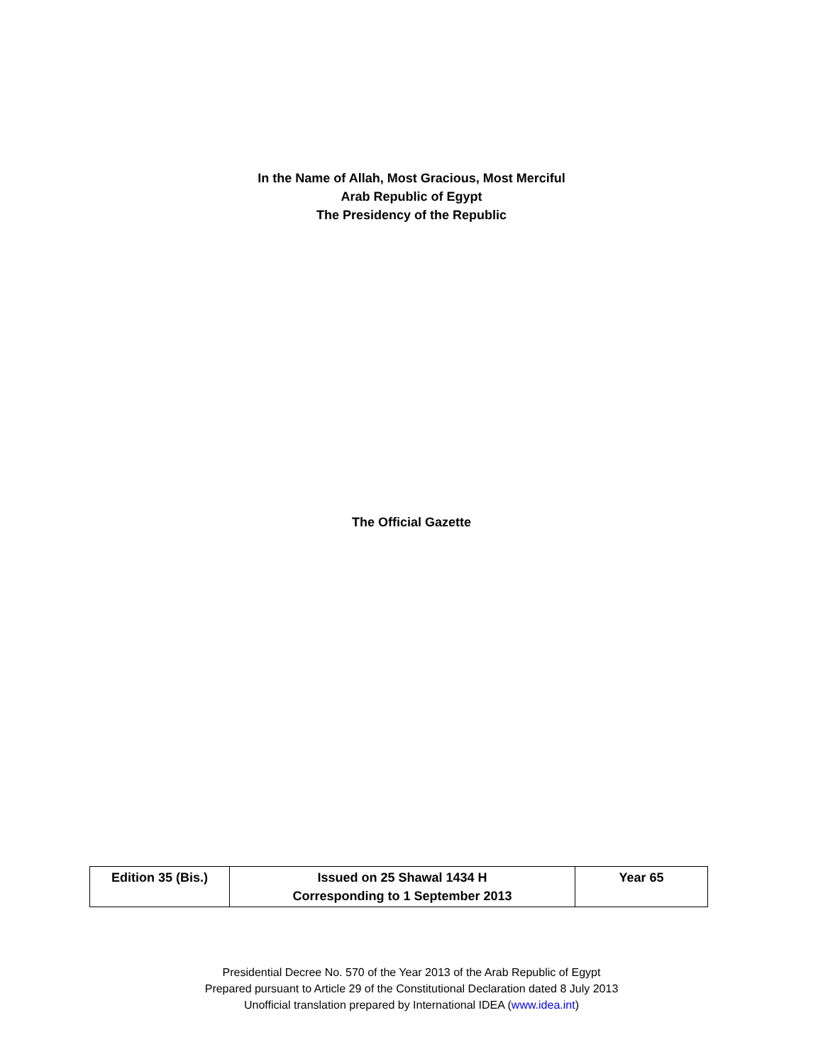In the Name of Allah, Most Gracious, Most Merciful
Arab Republic of Egypt
The Presidency of the Republic
The Official Gazette
| Edition 35 (Bis.) | Issued on 25 Shawal 1434 H Corresponding to 1 September 2013 | Year 65 |
Presidential Decree No. 570 of the Year 2013 of the Arab Republic of Egypt
Prepared pursuant to Article 29 of the Constitutional Declaration dated 8 July 2013
Unofficial translation prepared by International IDEA (www.idea.int)